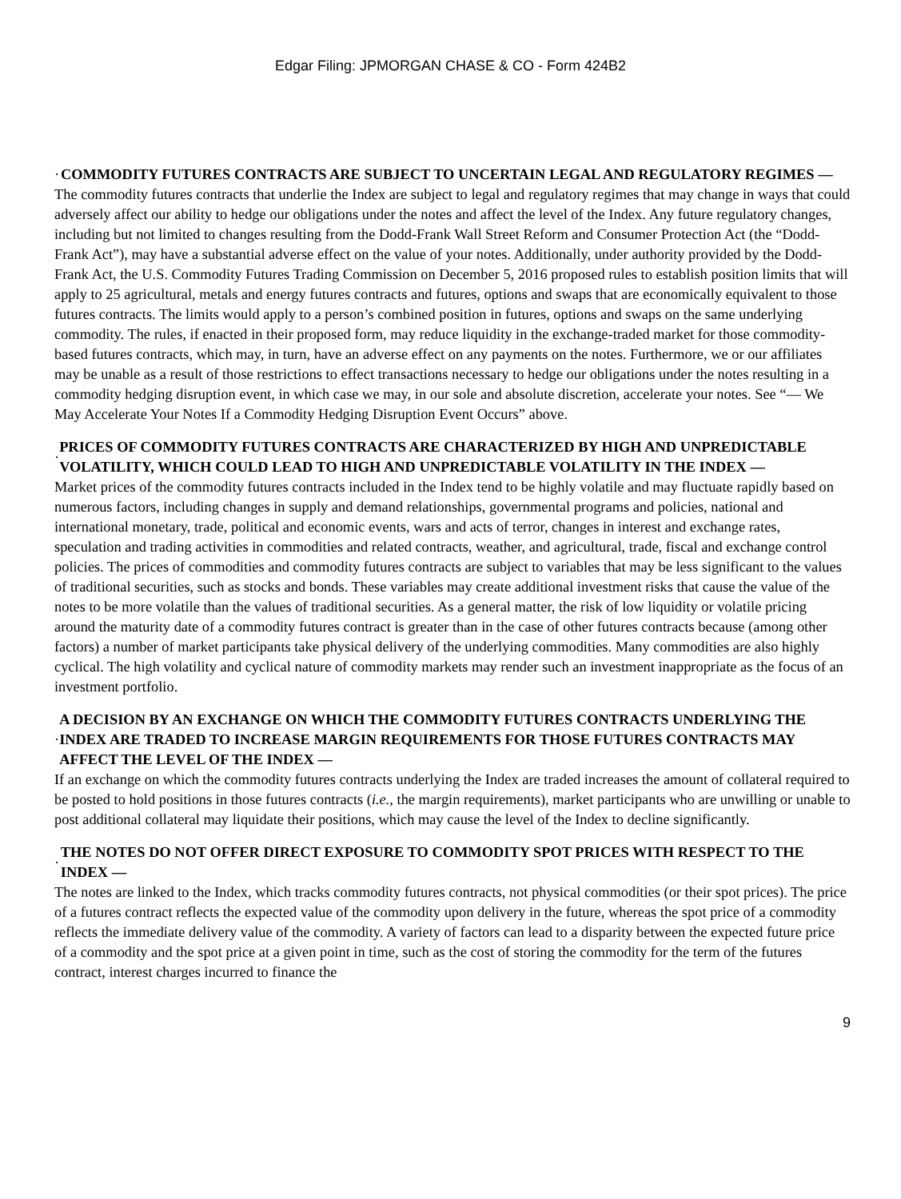Edgar Filing: JPMORGAN CHASE & CO - Form 424B2
· COMMODITY FUTURES CONTRACTS ARE SUBJECT TO UNCERTAIN LEGAL AND REGULATORY REGIMES —
The commodity futures contracts that underlie the Index are subject to legal and regulatory regimes that may change in ways that could adversely affect our ability to hedge our obligations under the notes and affect the level of the Index. Any future regulatory changes, including but not limited to changes resulting from the Dodd-Frank Wall Street Reform and Consumer Protection Act (the “Dodd-Frank Act”), may have a substantial adverse effect on the value of your notes. Additionally, under authority provided by the Dodd-Frank Act, the U.S. Commodity Futures Trading Commission on December 5, 2016 proposed rules to establish position limits that will apply to 25 agricultural, metals and energy futures contracts and futures, options and swaps that are economically equivalent to those futures contracts. The limits would apply to a person’s combined position in futures, options and swaps on the same underlying commodity. The rules, if enacted in their proposed form, may reduce liquidity in the exchange-traded market for those commodity-based futures contracts, which may, in turn, have an adverse effect on any payments on the notes. Furthermore, we or our affiliates may be unable as a result of those restrictions to effect transactions necessary to hedge our obligations under the notes resulting in a commodity hedging disruption event, in which case we may, in our sole and absolute discretion, accelerate your notes. See “— We May Accelerate Your Notes If a Commodity Hedging Disruption Event Occurs” above.
· PRICES OF COMMODITY FUTURES CONTRACTS ARE CHARACTERIZED BY HIGH AND UNPREDICTABLE VOLATILITY, WHICH COULD LEAD TO HIGH AND UNPREDICTABLE VOLATILITY IN THE INDEX —
Market prices of the commodity futures contracts included in the Index tend to be highly volatile and may fluctuate rapidly based on numerous factors, including changes in supply and demand relationships, governmental programs and policies, national and international monetary, trade, political and economic events, wars and acts of terror, changes in interest and exchange rates, speculation and trading activities in commodities and related contracts, weather, and agricultural, trade, fiscal and exchange control policies. The prices of commodities and commodity futures contracts are subject to variables that may be less significant to the values of traditional securities, such as stocks and bonds. These variables may create additional investment risks that cause the value of the notes to be more volatile than the values of traditional securities. As a general matter, the risk of low liquidity or volatile pricing around the maturity date of a commodity futures contract is greater than in the case of other futures contracts because (among other factors) a number of market participants take physical delivery of the underlying commodities. Many commodities are also highly cyclical. The high volatility and cyclical nature of commodity markets may render such an investment inappropriate as the focus of an investment portfolio.
· A DECISION BY AN EXCHANGE ON WHICH THE COMMODITY FUTURES CONTRACTS UNDERLYING THE INDEX ARE TRADED TO INCREASE MARGIN REQUIREMENTS FOR THOSE FUTURES CONTRACTS MAY AFFECT THE LEVEL OF THE INDEX —
If an exchange on which the commodity futures contracts underlying the Index are traded increases the amount of collateral required to be posted to hold positions in those futures contracts (i.e., the margin requirements), market participants who are unwilling or unable to post additional collateral may liquidate their positions, which may cause the level of the Index to decline significantly.
· THE NOTES DO NOT OFFER DIRECT EXPOSURE TO COMMODITY SPOT PRICES WITH RESPECT TO THE INDEX —
The notes are linked to the Index, which tracks commodity futures contracts, not physical commodities (or their spot prices). The price of a futures contract reflects the expected value of the commodity upon delivery in the future, whereas the spot price of a commodity reflects the immediate delivery value of the commodity. A variety of factors can lead to a disparity between the expected future price of a commodity and the spot price at a given point in time, such as the cost of storing the commodity for the term of the futures contract, interest charges incurred to finance the
9